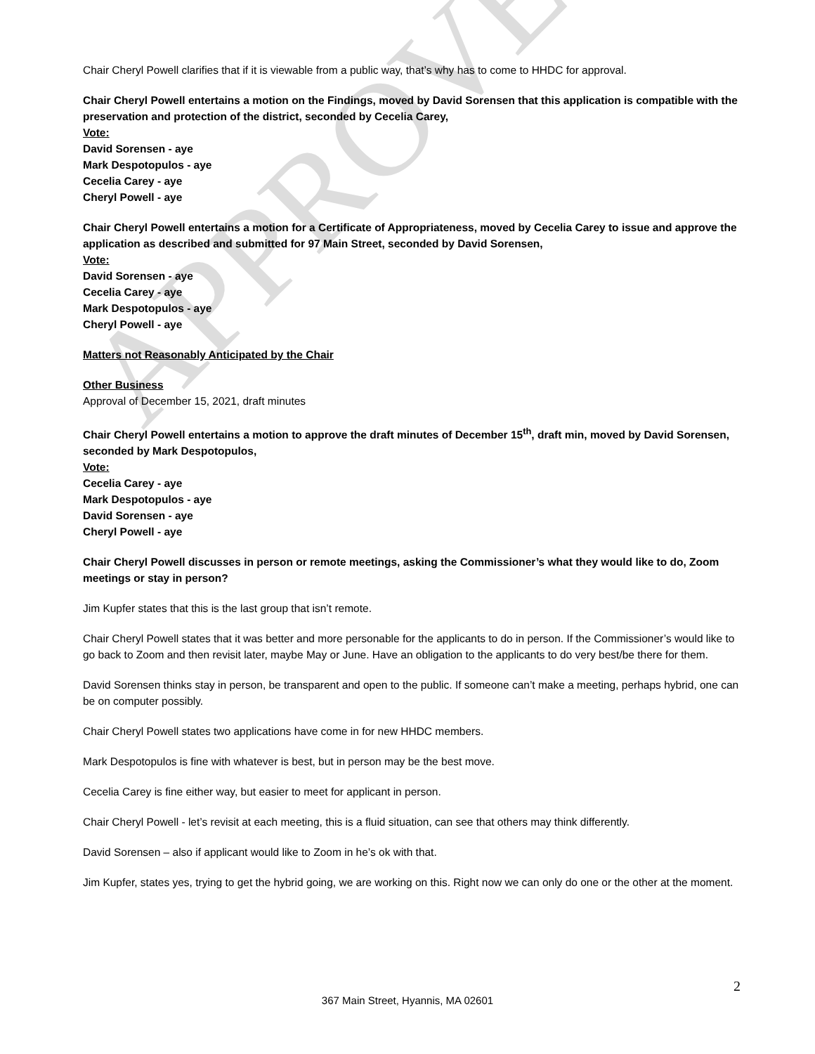APPROVED
Chair Cheryl Powell clarifies that if it is viewable from a public way, that’s why has to come to HHDC for approval.
Chair Cheryl Powell entertains a motion on the Findings, moved by David Sorensen that this application is compatible with the preservation and protection of the district, seconded by Cecelia Carey,
Vote:
David Sorensen - aye
Mark Despotopulos - aye
Cecelia Carey - aye
Cheryl Powell - aye
Chair Cheryl Powell entertains a motion for a Certificate of Appropriateness, moved by Cecelia Carey to issue and approve the application as described and submitted for 97 Main Street, seconded by David Sorensen,
Vote:
David Sorensen - aye
Cecelia Carey - aye
Mark Despotopulos - aye
Cheryl Powell - aye
Matters not Reasonably Anticipated by the Chair
Other Business
Approval of December 15, 2021, draft minutes
Chair Cheryl Powell entertains a motion to approve the draft minutes of December 15<sup>th</sup>, draft min, moved by David Sorensen, seconded by Mark Despotopulos,
Vote:
Cecelia Carey - aye
Mark Despotopulos - aye
David Sorensen - aye
Cheryl Powell - aye
Chair Cheryl Powell discusses in person or remote meetings, asking the Commissioner’s what they would like to do, Zoom meetings or stay in person?
Jim Kupfer states that this is the last group that isn’t remote.
Chair Cheryl Powell states that it was better and more personable for the applicants to do in person. If the Commissioner’s would like to go back to Zoom and then revisit later, maybe May or June. Have an obligation to the applicants to do very best/be there for them.
David Sorensen thinks stay in person, be transparent and open to the public. If someone can’t make a meeting, perhaps hybrid, one can be on computer possibly.
Chair Cheryl Powell states two applications have come in for new HHDC members.
Mark Despotopulos is fine with whatever is best, but in person may be the best move.
Cecelia Carey is fine either way, but easier to meet for applicant in person.
Chair Cheryl Powell - let’s revisit at each meeting, this is a fluid situation, can see that others may think differently.
David Sorensen – also if applicant would like to Zoom in he’s ok with that.
Jim Kupfer, states yes, trying to get the hybrid going, we are working on this. Right now we can only do one or the other at the moment.
2
367 Main Street, Hyannis, MA 02601